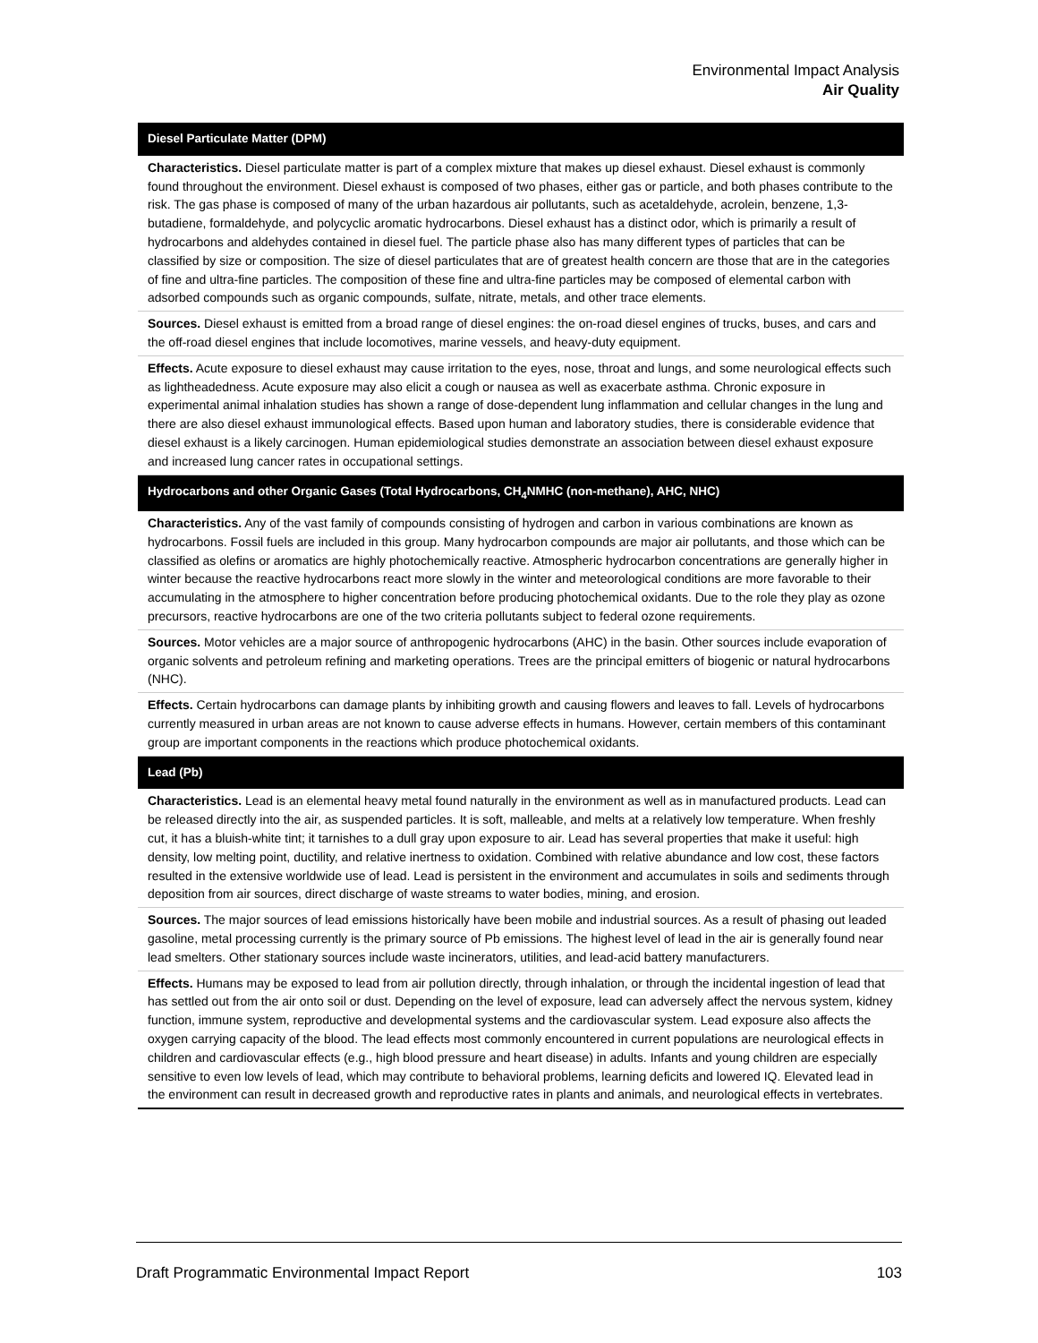Environmental Impact Analysis
Air Quality
| Diesel Particulate Matter (DPM) |
| --- |
| Characteristics. Diesel particulate matter is part of a complex mixture that makes up diesel exhaust. Diesel exhaust is commonly found throughout the environment. Diesel exhaust is composed of two phases, either gas or particle, and both phases contribute to the risk. The gas phase is composed of many of the urban hazardous air pollutants, such as acetaldehyde, acrolein, benzene, 1,3-butadiene, formaldehyde, and polycyclic aromatic hydrocarbons. Diesel exhaust has a distinct odor, which is primarily a result of hydrocarbons and aldehydes contained in diesel fuel. The particle phase also has many different types of particles that can be classified by size or composition. The size of diesel particulates that are of greatest health concern are those that are in the categories of fine and ultra-fine particles. The composition of these fine and ultra-fine particles may be composed of elemental carbon with adsorbed compounds such as organic compounds, sulfate, nitrate, metals, and other trace elements. |
| Sources. Diesel exhaust is emitted from a broad range of diesel engines: the on-road diesel engines of trucks, buses, and cars and the off-road diesel engines that include locomotives, marine vessels, and heavy-duty equipment. |
| Effects. Acute exposure to diesel exhaust may cause irritation to the eyes, nose, throat and lungs, and some neurological effects such as lightheadedness. Acute exposure may also elicit a cough or nausea as well as exacerbate asthma. Chronic exposure in experimental animal inhalation studies has shown a range of dose-dependent lung inflammation and cellular changes in the lung and there are also diesel exhaust immunological effects. Based upon human and laboratory studies, there is considerable evidence that diesel exhaust is a likely carcinogen. Human epidemiological studies demonstrate an association between diesel exhaust exposure and increased lung cancer rates in occupational settings. |
| Hydrocarbons and other Organic Gases (Total Hydrocarbons, CH<sub>4</sub>NMHC (non-methane), AHC, NHC) |
| Characteristics. Any of the vast family of compounds consisting of hydrogen and carbon in various combinations are known as hydrocarbons. Fossil fuels are included in this group. Many hydrocarbon compounds are major air pollutants, and those which can be classified as olefins or aromatics are highly photochemically reactive. Atmospheric hydrocarbon concentrations are generally higher in winter because the reactive hydrocarbons react more slowly in the winter and meteorological conditions are more favorable to their accumulating in the atmosphere to higher concentration before producing photochemical oxidants. Due to the role they play as ozone precursors, reactive hydrocarbons are one of the two criteria pollutants subject to federal ozone requirements. |
| Sources. Motor vehicles are a major source of anthropogenic hydrocarbons (AHC) in the basin. Other sources include evaporation of organic solvents and petroleum refining and marketing operations. Trees are the principal emitters of biogenic or natural hydrocarbons (NHC). |
| Effects. Certain hydrocarbons can damage plants by inhibiting growth and causing flowers and leaves to fall. Levels of hydrocarbons currently measured in urban areas are not known to cause adverse effects in humans. However, certain members of this contaminant group are important components in the reactions which produce photochemical oxidants. |
| Lead (Pb) |
| Characteristics. Lead is an elemental heavy metal found naturally in the environment as well as in manufactured products. Lead can be released directly into the air, as suspended particles. It is soft, malleable, and melts at a relatively low temperature. When freshly cut, it has a bluish-white tint; it tarnishes to a dull gray upon exposure to air. Lead has several properties that make it useful: high density, low melting point, ductility, and relative inertness to oxidation. Combined with relative abundance and low cost, these factors resulted in the extensive worldwide use of lead. Lead is persistent in the environment and accumulates in soils and sediments through deposition from air sources, direct discharge of waste streams to water bodies, mining, and erosion. |
| Sources. The major sources of lead emissions historically have been mobile and industrial sources. As a result of phasing out leaded gasoline, metal processing currently is the primary source of Pb emissions. The highest level of lead in the air is generally found near lead smelters. Other stationary sources include waste incinerators, utilities, and lead-acid battery manufacturers. |
| Effects. Humans may be exposed to lead from air pollution directly, through inhalation, or through the incidental ingestion of lead that has settled out from the air onto soil or dust. Depending on the level of exposure, lead can adversely affect the nervous system, kidney function, immune system, reproductive and developmental systems and the cardiovascular system. Lead exposure also affects the oxygen carrying capacity of the blood. The lead effects most commonly encountered in current populations are neurological effects in children and cardiovascular effects (e.g., high blood pressure and heart disease) in adults. Infants and young children are especially sensitive to even low levels of lead, which may contribute to behavioral problems, learning deficits and lowered IQ. Elevated lead in the environment can result in decreased growth and reproductive rates in plants and animals, and neurological effects in vertebrates. |
Draft Programmatic Environmental Impact Report 103